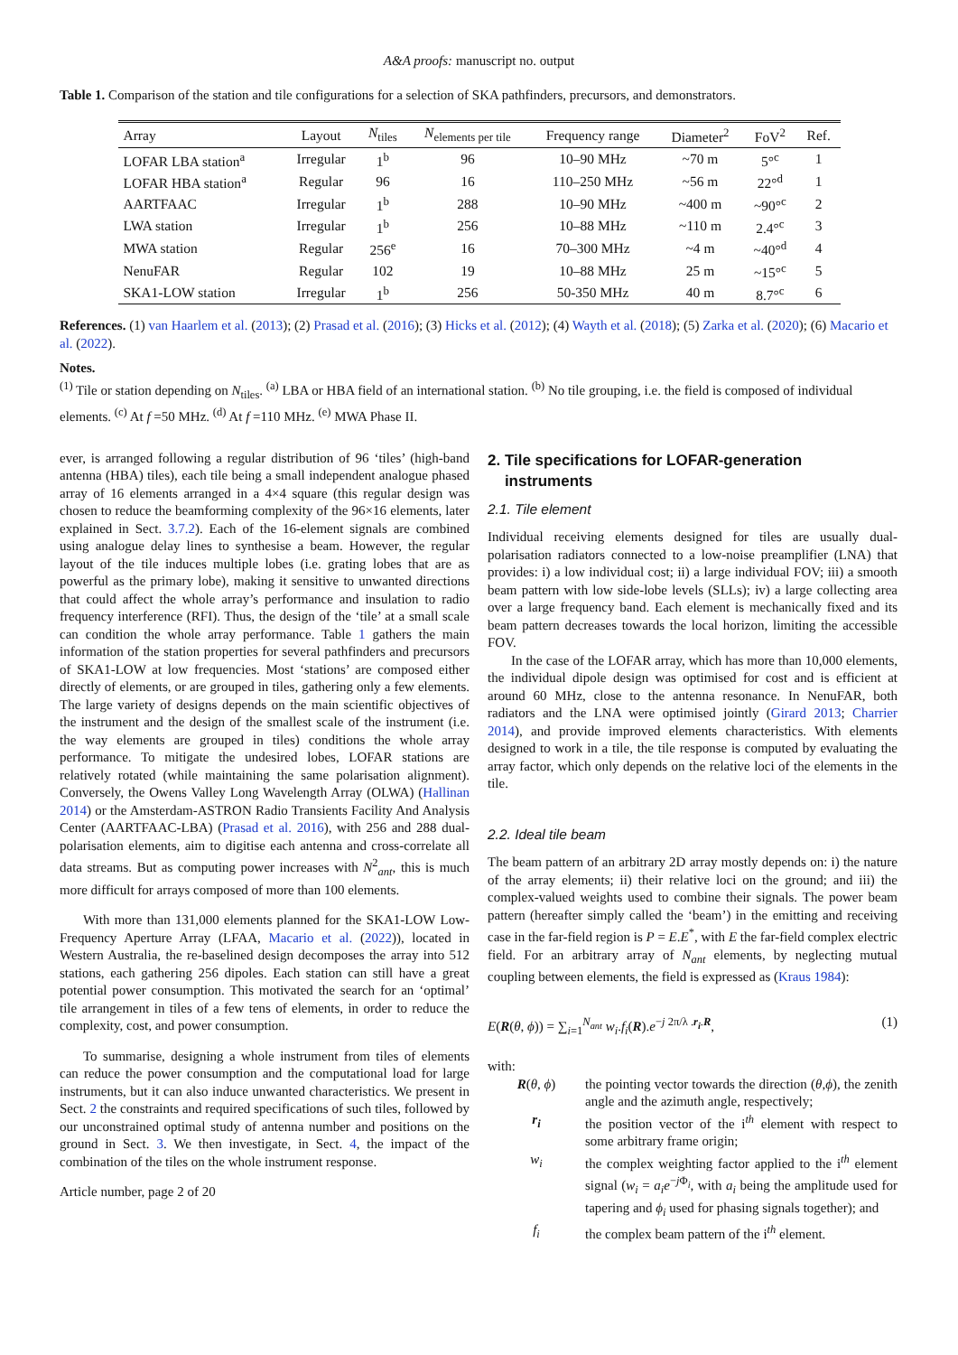A&A proofs: manuscript no. output
Table 1. Comparison of the station and tile configurations for a selection of SKA pathfinders, precursors, and demonstrators.
| Array | Layout | N<sub>tiles</sub> | N<sub>elements per tile</sub> | Frequency range | Diameter<sup>2</sup> | FoV<sup>2</sup> | Ref. |
| --- | --- | --- | --- | --- | --- | --- | --- |
| LOFAR LBA station<sup>a</sup> | Irregular | 1<sup>b</sup> | 96 | 10–90 MHz | ~70 m | 5°<sup>c</sup> | 1 |
| LOFAR HBA station<sup>a</sup> | Regular | 96 | 16 | 110–250 MHz | ~56 m | 22°<sup>d</sup> | 1 |
| AARTFAAC | Irregular | 1<sup>b</sup> | 288 | 10–90 MHz | ~400 m | ~90°<sup>c</sup> | 2 |
| LWA station | Irregular | 1<sup>b</sup> | 256 | 10–88 MHz | ~110 m | 2.4°<sup>c</sup> | 3 |
| MWA station | Regular | 256<sup>e</sup> | 16 | 70–300 MHz | ~4 m | ~40°<sup>d</sup> | 4 |
| NenuFAR | Regular | 102 | 19 | 10–88 MHz | 25 m | ~15°<sup>c</sup> | 5 |
| SKA1-LOW station | Irregular | 1<sup>b</sup> | 256 | 50-350 MHz | 40 m | 8.7°<sup>c</sup> | 6 |
References. (1) van Haarlem et al. (2013); (2) Prasad et al. (2016); (3) Hicks et al. (2012); (4) Wayth et al. (2018); (5) Zarka et al. (2020); (6) Macario et al. (2022).
Notes.
<sup>(1)</sup> Tile or station depending on N<sub>tiles</sub>. <sup>(a)</sup> LBA or HBA field of an international station. <sup>(b)</sup> No tile grouping, i.e. the field is composed of individual elements. <sup>(c)</sup> At f =50 MHz. <sup>(d)</sup> At f =110 MHz. <sup>(e)</sup> MWA Phase II.
ever, is arranged following a regular distribution of 96 ‘tiles’ (high-band antenna (HBA) tiles), each tile being a small independent analogue phased array of 16 elements arranged in a 4×4 square (this regular design was chosen to reduce the beamforming complexity of the 96×16 elements, later explained in Sect. 3.7.2). Each of the 16-element signals are combined using analogue delay lines to synthesise a beam. However, the regular layout of the tile induces multiple lobes (i.e. grating lobes that are as powerful as the primary lobe), making it sensitive to unwanted directions that could affect the whole array’s performance and insulation to radio frequency interference (RFI). Thus, the design of the ‘tile’ at a small scale can condition the whole array performance. Table 1 gathers the main information of the station properties for several pathfinders and precursors of SKA1-LOW at low frequencies. Most ‘stations’ are composed either directly of elements, or are grouped in tiles, gathering only a few elements. The large variety of designs depends on the main scientific objectives of the instrument and the design of the smallest scale of the instrument (i.e. the way elements are grouped in tiles) conditions the whole array performance. To mitigate the undesired lobes, LOFAR stations are relatively rotated (while maintaining the same polarisation alignment). Conversely, the Owens Valley Long Wavelength Array (OLWA) (Hallinan 2014) or the Amsterdam-ASTRON Radio Transients Facility And Analysis Center (AARTFAAC-LBA) (Prasad et al. 2016), with 256 and 288 dual-polarisation elements, aim to digitise each antenna and cross-correlate all data streams. But as computing power increases with N<sup>2</sup><sub>ant</sub>, this is much more difficult for arrays composed of more than 100 elements.
With more than 131,000 elements planned for the SKA1-LOW Low-Frequency Aperture Array (LFAA, Macario et al. (2022)), located in Western Australia, the re-baselined design decomposes the array into 512 stations, each gathering 256 dipoles. Each station can still have a great potential power consumption. This motivated the search for an ‘optimal’ tile arrangement in tiles of a few tens of elements, in order to reduce the complexity, cost, and power consumption.
To summarise, designing a whole instrument from tiles of elements can reduce the power consumption and the computational load for large instruments, but it can also induce unwanted characteristics. We present in Sect. 2 the constraints and required specifications of such tiles, followed by our unconstrained optimal study of antenna number and positions on the ground in Sect. 3. We then investigate, in Sect. 4, the impact of the combination of the tiles on the whole instrument response.
Article number, page 2 of 20
2. Tile specifications for LOFAR-generation
instruments
2.1. Tile element
Individual receiving elements designed for tiles are usually dual-polarisation radiators connected to a low-noise preamplifier (LNA) that provides: i) a low individual cost; ii) a large individual FOV; iii) a smooth beam pattern with low side-lobe levels (SLLs); iv) a large collecting area over a large frequency band. Each element is mechanically fixed and its beam pattern decreases towards the local horizon, limiting the accessible FOV.
In the case of the LOFAR array, which has more than 10,000 elements, the individual dipole design was optimised for cost and is efficient at around 60 MHz, close to the antenna resonance. In NenuFAR, both radiators and the LNA were optimised jointly (Girard 2013; Charrier 2014), and provide improved elements characteristics. With elements designed to work in a tile, the tile response is computed by evaluating the array factor, which only depends on the relative loci of the elements in the tile.
2.2. Ideal tile beam
The beam pattern of an arbitrary 2D array mostly depends on: i) the nature of the array elements; ii) their relative loci on the ground; and iii) the complex-valued weights used to combine their signals. The power beam pattern (hereafter simply called the ‘beam’) in the emitting and receiving case in the far-field region is P = E.E<sup>*</sup>, with E the far-field complex electric field. For an arbitrary array of N<sub>ant</sub> elements, by neglecting mutual coupling between elements, the field is expressed as (Kraus 1984):
E(R(θ, ϕ)) = ∑<sub>i=1</sub><sup>N<sub>ant</sub></sup> w<sub>i</sub>.f<sub>i</sub>(R).e<sup>−j 2π/λ .r<sub>i</sub>.R</sup>, (1)
with:
R(θ, ϕ) the pointing vector towards the direction (θ,ϕ), the zenith angle and the azimuth angle, respectively;
r<sub>i</sub> the position vector of the i<sup>th</sup> element with respect to some arbitrary frame origin;
w<sub>i</sub> the complex weighting factor applied to the i<sup>th</sup> element signal (w<sub>i</sub> = a<sub>i</sub>e<sup>−j Φ<sub>i</sub></sup>, with a<sub>i</sub> being the amplitude used for tapering and ϕ<sub>i</sub> used for phasing signals together); and
f<sub>i</sub> the complex beam pattern of the i<sup>th</sup> element.